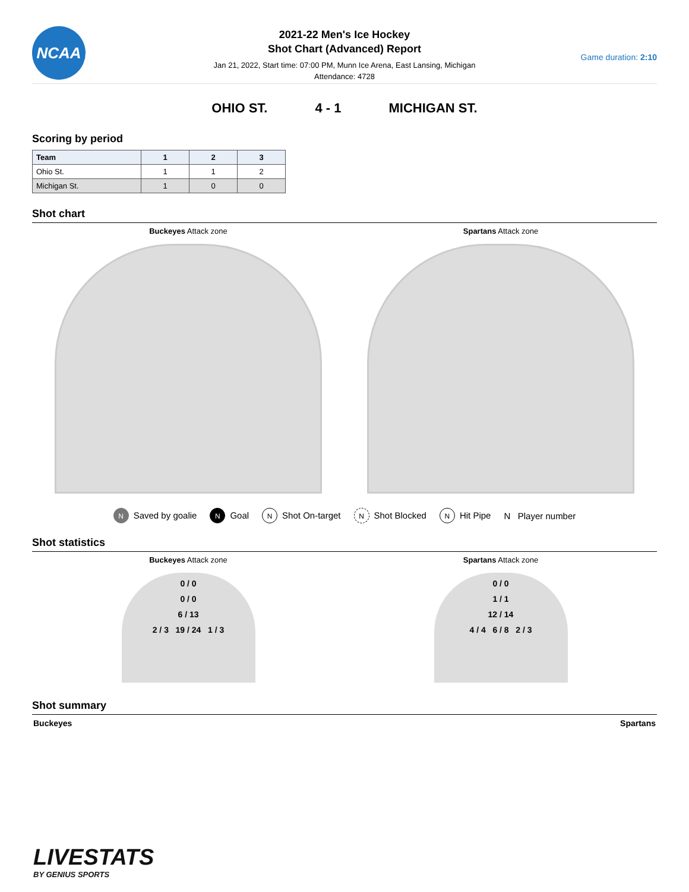NCAA
2021-22 Men's Ice Hockey
Shot Chart (Advanced) Report
Jan 21, 2022, Start time: 07:00 PM, Munn Ice Arena, East Lansing, Michigan
Attendance: 4728
Game duration: 2:10
OHIO ST. 4 - 1 MICHIGAN ST.
Scoring by period
| Team | 1 | 2 | 3 |
| --- | --- | --- | --- |
| Ohio St. | 1 | 1 | 2 |
| Michigan St. | 1 | 0 | 0 |
Shot chart
Buckeyes Attack zone Spartans Attack zone
N Saved by goalie N Goal N Shot On-target N Shot Blocked N Hit Pipe N Player number
Shot statistics
Buckeyes Attack zone
0 / 0
0 / 0
6 / 13
2 / 3 19 / 24 1 / 3
Spartans Attack zone
0 / 0
1 / 1
12 / 14
4 / 4 6 / 8 2 / 3
Shot summary
Buckeyes Spartans
LIVESTATS
BY GENIUS SPORTS